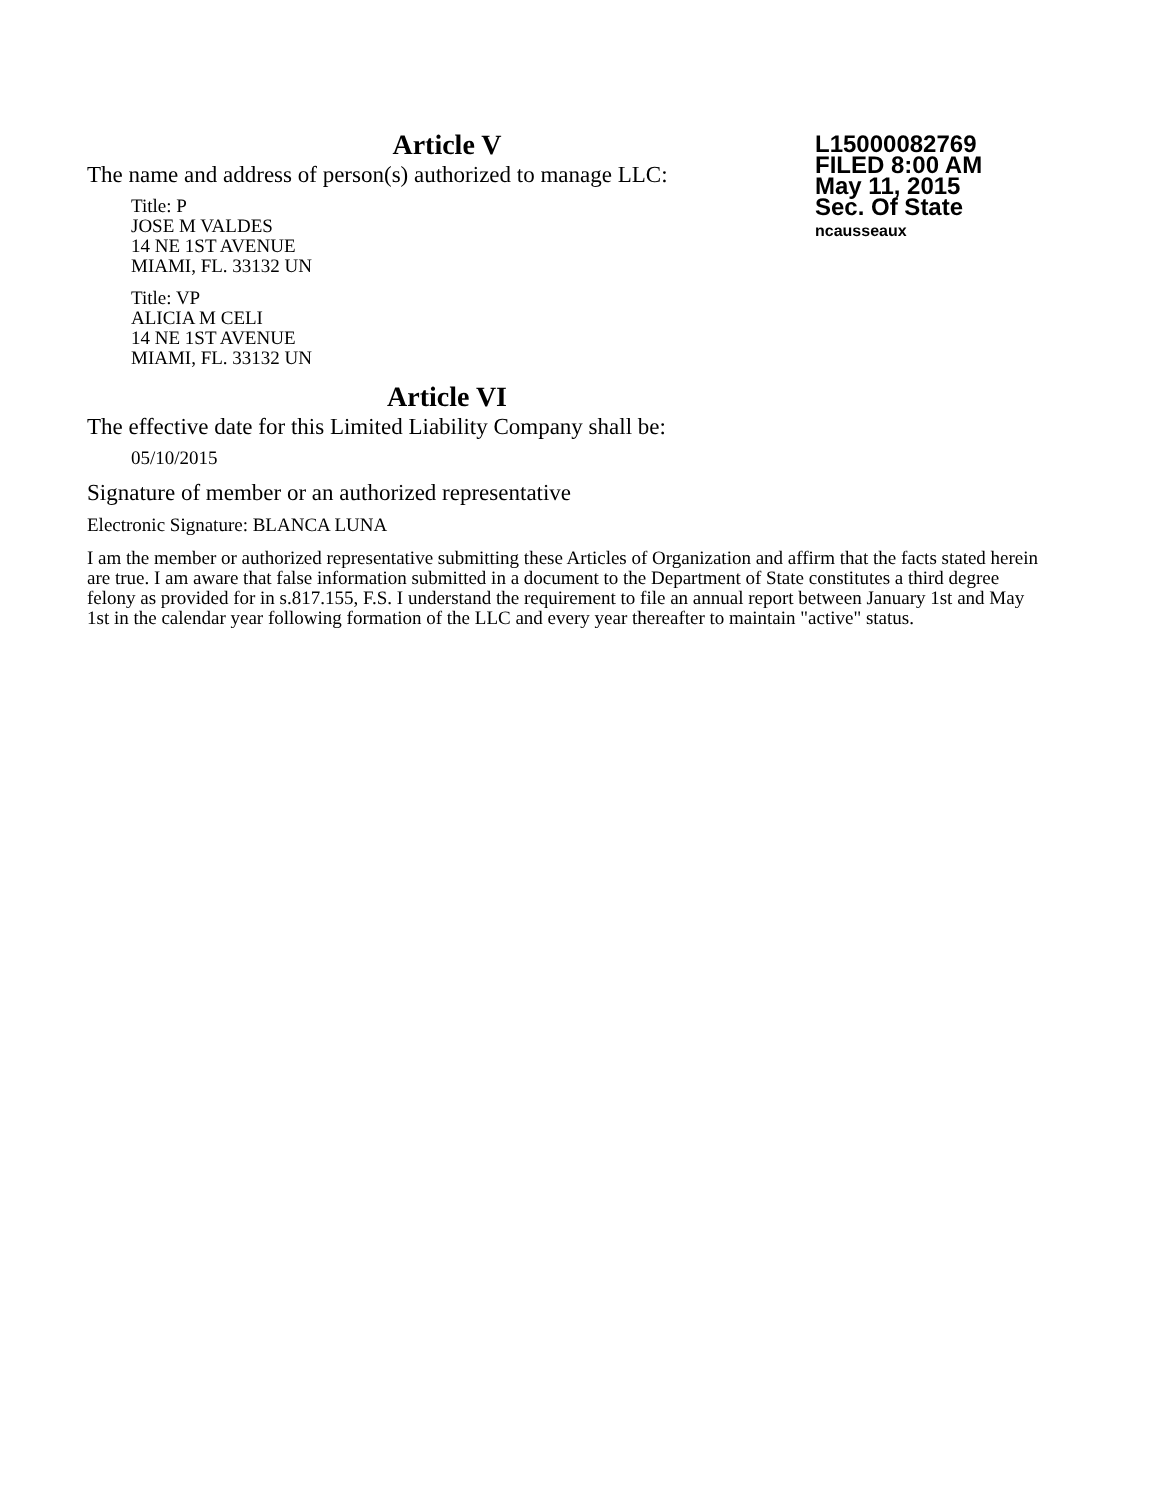L15000082769
FILED 8:00 AM
May 11, 2015
Sec. Of State
ncausseaux
Article V
The name and address of person(s) authorized to manage LLC:
Title: P
JOSE M VALDES
14 NE 1ST AVENUE
MIAMI, FL. 33132 UN
Title: VP
ALICIA M CELI
14 NE 1ST AVENUE
MIAMI, FL. 33132 UN
Article VI
The effective date for this Limited Liability Company shall be:
05/10/2015
Signature of member or an authorized representative
Electronic Signature: BLANCA LUNA
I am the member or authorized representative submitting these Articles of Organization and affirm that the facts stated herein are true. I am aware that false information submitted in a document to the Department of State constitutes a third degree felony as provided for in s.817.155, F.S. I understand the requirement to file an annual report between January 1st and May 1st in the calendar year following formation of the LLC and every year thereafter to maintain "active" status.